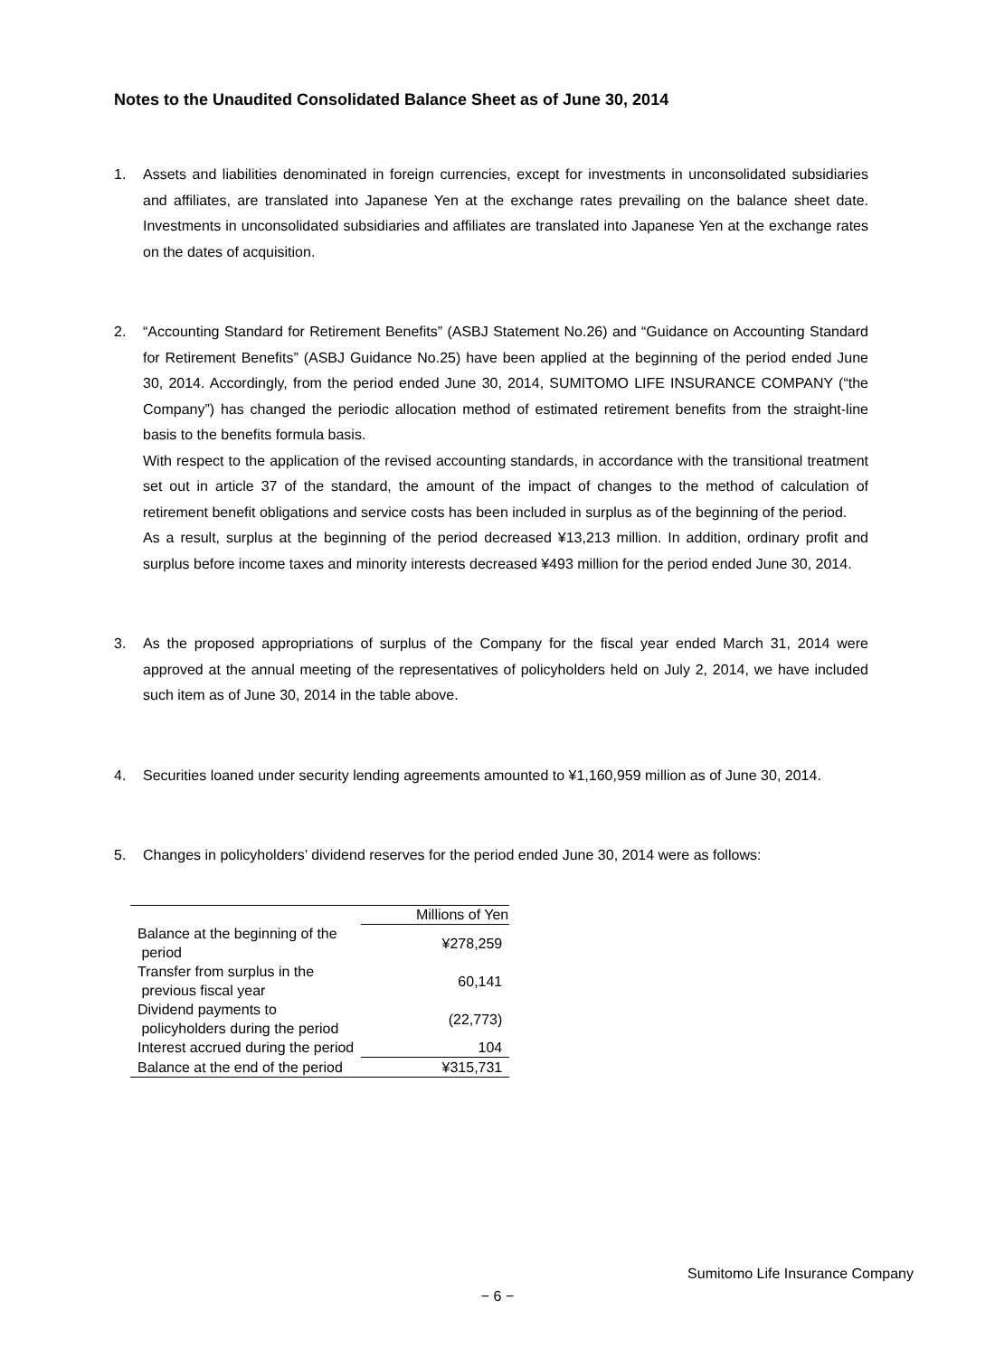Notes to the Unaudited Consolidated Balance Sheet as of June 30, 2014
1. Assets and liabilities denominated in foreign currencies, except for investments in unconsolidated subsidiaries and affiliates, are translated into Japanese Yen at the exchange rates prevailing on the balance sheet date. Investments in unconsolidated subsidiaries and affiliates are translated into Japanese Yen at the exchange rates on the dates of acquisition.
2. “Accounting Standard for Retirement Benefits” (ASBJ Statement No.26) and “Guidance on Accounting Standard for Retirement Benefits” (ASBJ Guidance No.25) have been applied at the beginning of the period ended June 30, 2014. Accordingly, from the period ended June 30, 2014, SUMITOMO LIFE INSURANCE COMPANY (“the Company”) has changed the periodic allocation method of estimated retirement benefits from the straight-line basis to the benefits formula basis.
With respect to the application of the revised accounting standards, in accordance with the transitional treatment set out in article 37 of the standard, the amount of the impact of changes to the method of calculation of retirement benefit obligations and service costs has been included in surplus as of the beginning of the period.
As a result, surplus at the beginning of the period decreased ¥13,213 million. In addition, ordinary profit and surplus before income taxes and minority interests decreased ¥493 million for the period ended June 30, 2014.
3. As the proposed appropriations of surplus of the Company for the fiscal year ended March 31, 2014 were approved at the annual meeting of the representatives of policyholders held on July 2, 2014, we have included such item as of June 30, 2014 in the table above.
4. Securities loaned under security lending agreements amounted to ¥1,160,959 million as of June 30, 2014.
5. Changes in policyholders’ dividend reserves for the period ended June 30, 2014 were as follows:
| | Millions of Yen |
| Balance at the beginning of the period | ¥278,259 |
| Transfer from surplus in the previous fiscal year | 60,141 |
| Dividend payments to policyholders during the period | (22,773) |
| Interest accrued during the period | 104 |
| Balance at the end of the period | ¥315,731 |
Sumitomo Life Insurance Company
− 6 −